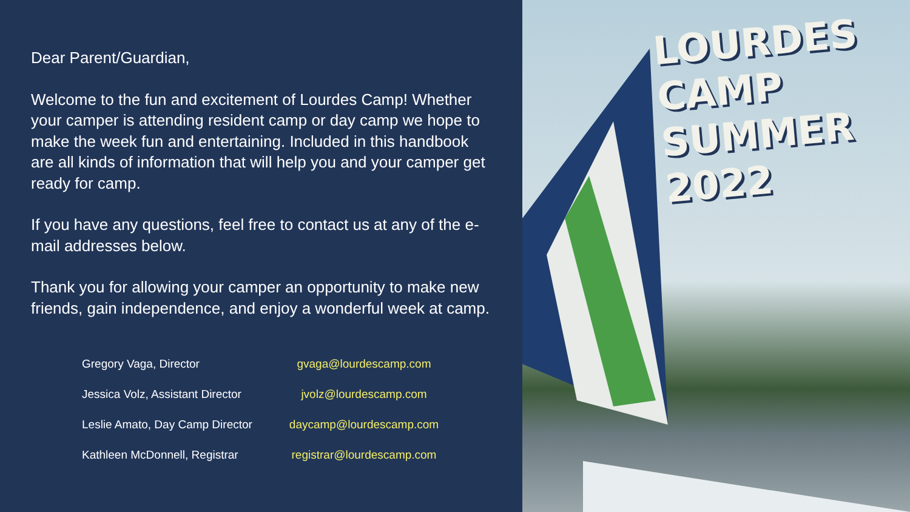Dear Parent/Guardian,
Welcome to the fun and excitement of Lourdes Camp! Whether your camper is attending resident camp or day camp we hope to make the week fun and entertaining. Included in this handbook are all kinds of information that will help you and your camper get ready for camp.
If you have any questions, feel free to contact us at any of the e-mail addresses below.
Thank you for allowing your camper an opportunity to make new friends, gain independence, and enjoy a wonderful week at camp.
| Gregory Vaga, Director | gvaga@lourdescamp.com |
| Jessica Volz, Assistant Director | jvolz@lourdescamp.com |
| Leslie Amato, Day Camp Director | daycamp@lourdescamp.com |
| Kathleen McDonnell, Registrar | registrar@lourdescamp.com |
LOURDES
CAMP
SUMMER
2022